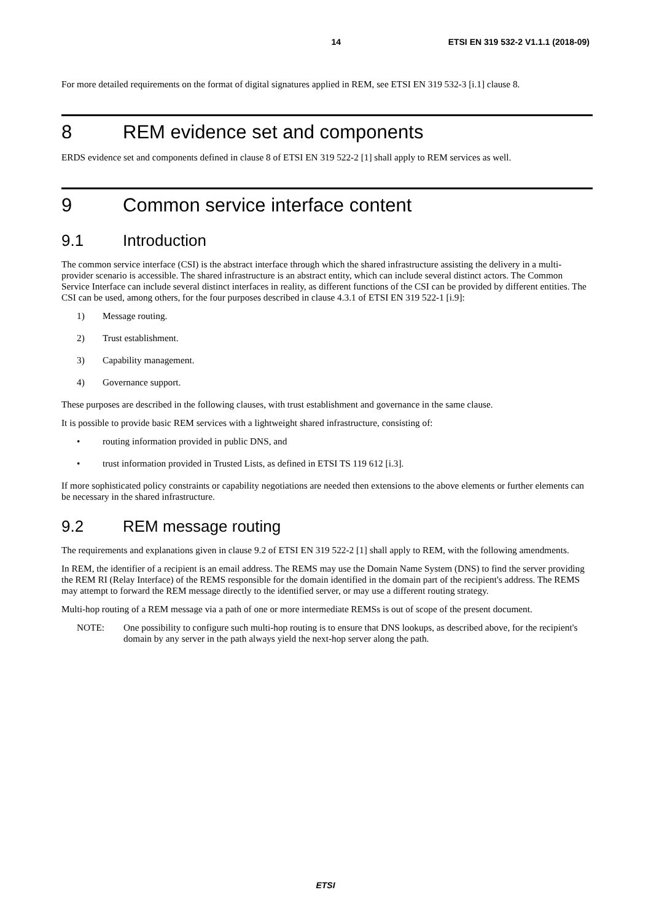14 ETSI EN 319 532-2 V1.1.1 (2018-09)
For more detailed requirements on the format of digital signatures applied in REM, see ETSI EN 319 532-3 [i.1] clause 8.
8 REM evidence set and components
ERDS evidence set and components defined in clause 8 of ETSI EN 319 522-2 [1] shall apply to REM services as well.
9 Common service interface content
9.1 Introduction
The common service interface (CSI) is the abstract interface through which the shared infrastructure assisting the delivery in a multi-provider scenario is accessible. The shared infrastructure is an abstract entity, which can include several distinct actors. The Common Service Interface can include several distinct interfaces in reality, as different functions of the CSI can be provided by different entities. The CSI can be used, among others, for the four purposes described in clause 4.3.1 of ETSI EN 319 522-1 [i.9]:
1) Message routing.
2) Trust establishment.
3) Capability management.
4) Governance support.
These purposes are described in the following clauses, with trust establishment and governance in the same clause.
It is possible to provide basic REM services with a lightweight shared infrastructure, consisting of:
• routing information provided in public DNS, and
• trust information provided in Trusted Lists, as defined in ETSI TS 119 612 [i.3].
If more sophisticated policy constraints or capability negotiations are needed then extensions to the above elements or further elements can be necessary in the shared infrastructure.
9.2 REM message routing
The requirements and explanations given in clause 9.2 of ETSI EN 319 522-2 [1] shall apply to REM, with the following amendments.
In REM, the identifier of a recipient is an email address. The REMS may use the Domain Name System (DNS) to find the server providing the REM RI (Relay Interface) of the REMS responsible for the domain identified in the domain part of the recipient's address. The REMS may attempt to forward the REM message directly to the identified server, or may use a different routing strategy.
Multi-hop routing of a REM message via a path of one or more intermediate REMSs is out of scope of the present document.
NOTE: One possibility to configure such multi-hop routing is to ensure that DNS lookups, as described above, for the recipient's domain by any server in the path always yield the next-hop server along the path.
ETSI